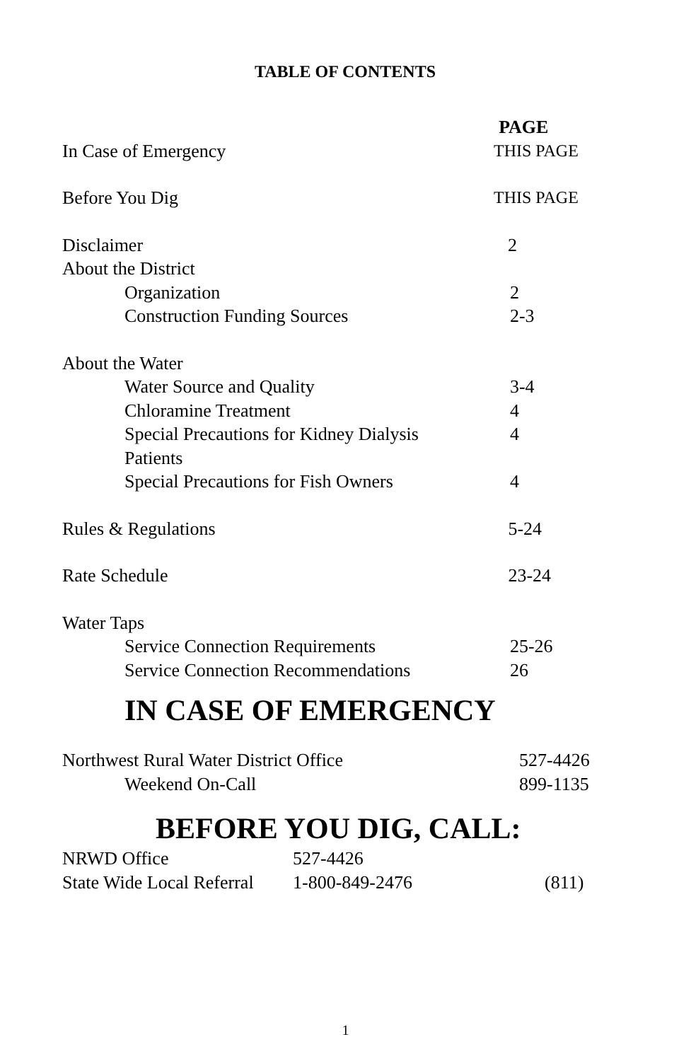TABLE OF CONTENTS
PAGE
In Case of Emergency THIS PAGE
Before You Dig THIS PAGE
Disclaimer 2
About the District
Organization 2
Construction Funding Sources 2-3
About the Water
Water Source and Quality 3-4
Chloramine Treatment 4
Special Precautions for Kidney Dialysis Patients
4
Special Precautions for Fish Owners
4
Rules & Regulations 5-24
Rate Schedule 23-24
Water Taps
Service Connection Requirements 25-26
Service Connection Recommendations
26
IN CASE OF EMERGENCY
Northwest Rural Water District Office 527-4426
Weekend On-Call 899-1135
BEFORE YOU DIG, CALL:
NRWD Office 527-4426
State Wide Local Referral
1-800-849-2476 (811)
1